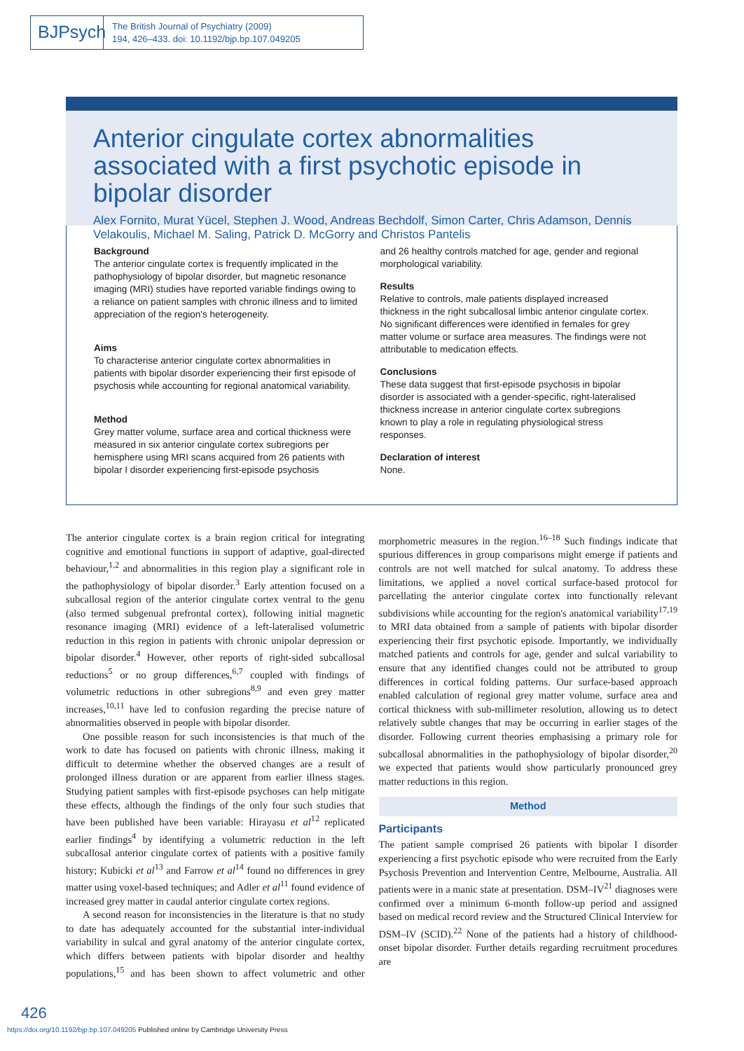BJPsych
The British Journal of Psychiatry (2009)
194, 426–433. doi: 10.1192/bjp.bp.107.049205
Anterior cingulate cortex abnormalities associated with a first psychotic episode in bipolar disorder
Alex Fornito, Murat Yücel, Stephen J. Wood, Andreas Bechdolf, Simon Carter, Chris Adamson, Dennis Velakoulis, Michael M. Saling, Patrick D. McGorry and Christos Pantelis
Background
The anterior cingulate cortex is frequently implicated in the pathophysiology of bipolar disorder, but magnetic resonance imaging (MRI) studies have reported variable findings owing to a reliance on patient samples with chronic illness and to limited appreciation of the region's heterogeneity.
Aims
To characterise anterior cingulate cortex abnormalities in patients with bipolar disorder experiencing their first episode of psychosis while accounting for regional anatomical variability.
Method
Grey matter volume, surface area and cortical thickness were measured in six anterior cingulate cortex subregions per hemisphere using MRI scans acquired from 26 patients with bipolar I disorder experiencing first-episode psychosis
and 26 healthy controls matched for age, gender and regional morphological variability.
Results
Relative to controls, male patients displayed increased thickness in the right subcallosal limbic anterior cingulate cortex. No significant differences were identified in females for grey matter volume or surface area measures. The findings were not attributable to medication effects.
Conclusions
These data suggest that first-episode psychosis in bipolar disorder is associated with a gender-specific, right-lateralised thickness increase in anterior cingulate cortex subregions known to play a role in regulating physiological stress responses.
Declaration of interest
None.
The anterior cingulate cortex is a brain region critical for integrating cognitive and emotional functions in support of adaptive, goal-directed behaviour,<sup>1,2</sup> and abnormalities in this region play a significant role in the pathophysiology of bipolar disorder.<sup>3</sup> Early attention focused on a subcallosal region of the anterior cingulate cortex ventral to the genu (also termed subgenual prefrontal cortex), following initial magnetic resonance imaging (MRI) evidence of a left-lateralised volumetric reduction in this region in patients with chronic unipolar depression or bipolar disorder.<sup>4</sup> However, other reports of right-sided subcallosal reductions<sup>5</sup> or no group differences,<sup>6,7</sup> coupled with findings of volumetric reductions in other subregions<sup>8,9</sup> and even grey matter increases,<sup>10,11</sup> have led to confusion regarding the precise nature of abnormalities observed in people with bipolar disorder.
One possible reason for such inconsistencies is that much of the work to date has focused on patients with chronic illness, making it difficult to determine whether the observed changes are a result of prolonged illness duration or are apparent from earlier illness stages. Studying patient samples with first-episode psychoses can help mitigate these effects, although the findings of the only four such studies that have been published have been variable: Hirayasu et al<sup>12</sup> replicated earlier findings<sup>4</sup> by identifying a volumetric reduction in the left subcallosal anterior cingulate cortex of patients with a positive family history; Kubicki et al<sup>13</sup> and Farrow et al<sup>14</sup> found no differences in grey matter using voxel-based techniques; and Adler et al<sup>11</sup> found evidence of increased grey matter in caudal anterior cingulate cortex regions.
A second reason for inconsistencies in the literature is that no study to date has adequately accounted for the substantial inter-individual variability in sulcal and gyral anatomy of the anterior cingulate cortex, which differs between patients with bipolar disorder and healthy populations,<sup>15</sup> and has been shown to affect volumetric and other morphometric measures in the region.<sup>16–18</sup> Such findings indicate that spurious differences in group comparisons might emerge if patients and controls are not well matched for sulcal anatomy. To address these limitations, we applied a novel cortical surface-based protocol for parcellating the anterior cingulate cortex into functionally relevant subdivisions while accounting for the region's anatomical variability<sup>17,19</sup> to MRI data obtained from a sample of patients with bipolar disorder experiencing their first psychotic episode. Importantly, we individually matched patients and controls for age, gender and sulcal variability to ensure that any identified changes could not be attributed to group differences in cortical folding patterns. Our surface-based approach enabled calculation of regional grey matter volume, surface area and cortical thickness with sub-millimeter resolution, allowing us to detect relatively subtle changes that may be occurring in earlier stages of the disorder. Following current theories emphasising a primary role for subcallosal abnormalities in the pathophysiology of bipolar disorder,<sup>20</sup> we expected that patients would show particularly pronounced grey matter reductions in this region.
Method
Participants
The patient sample comprised 26 patients with bipolar I disorder experiencing a first psychotic episode who were recruited from the Early Psychosis Prevention and Intervention Centre, Melbourne, Australia. All patients were in a manic state at presentation. DSM–IV<sup>21</sup> diagnoses were confirmed over a minimum 6-month follow-up period and assigned based on medical record review and the Structured Clinical Interview for DSM–IV (SCID).<sup>22</sup> None of the patients had a history of childhood-onset bipolar disorder. Further details regarding recruitment procedures are
426
https://doi.org/10.1192/bjp.bp.107.049205 Published online by Cambridge University Press